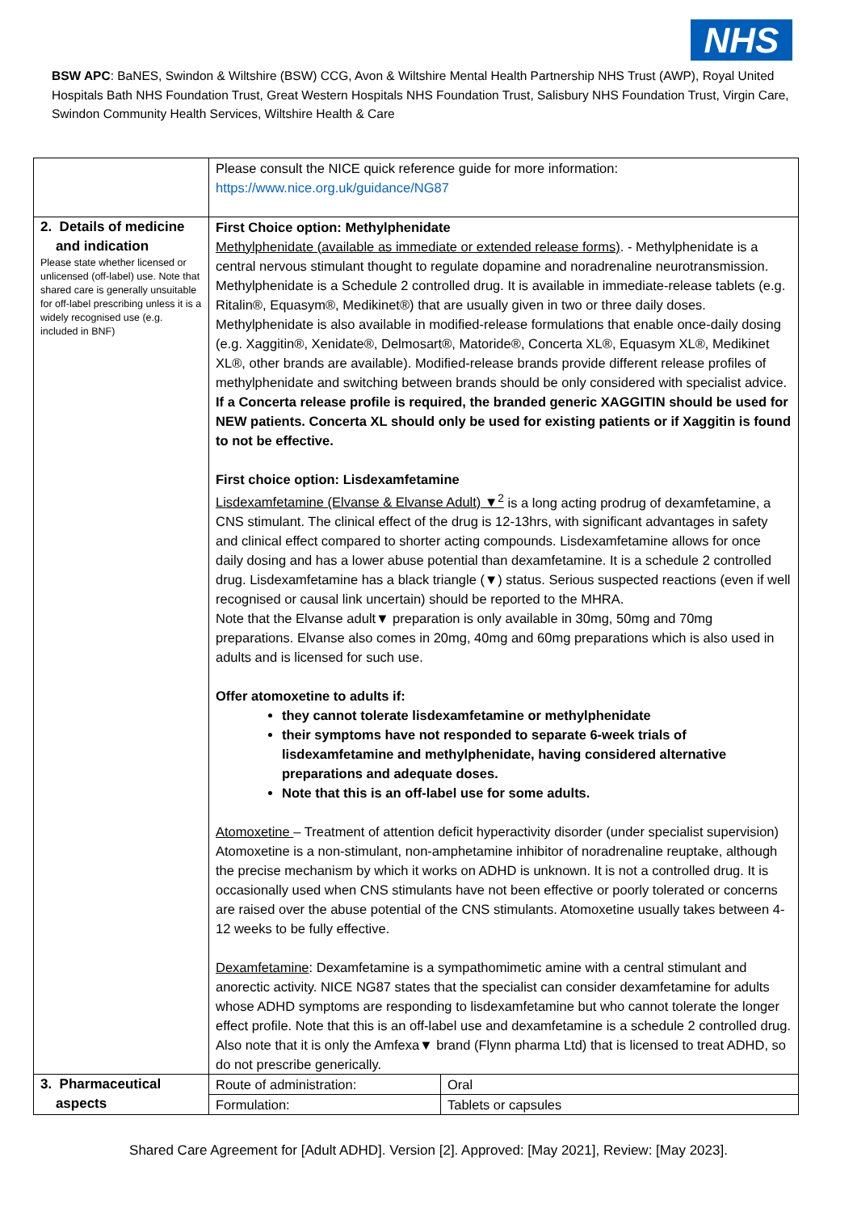NHS
BSW APC: BaNES, Swindon & Wiltshire (BSW) CCG, Avon & Wiltshire Mental Health Partnership NHS Trust (AWP), Royal United Hospitals Bath NHS Foundation Trust, Great Western Hospitals NHS Foundation Trust, Salisbury NHS Foundation Trust, Virgin Care, Swindon Community Health Services, Wiltshire Health & Care
| | Please consult the NICE quick reference guide for more information: https://www.nice.org.uk/guidance/NG87 | |
| 2. Details of medicine and indication Please state whether licensed or unlicensed (off-label) use. Note that shared care is generally unsuitable for off-label prescribing unless it is a widely recognised use (e.g. included in BNF) | First Choice option: Methylphenidate Methylphenidate (available as immediate or extended release forms) . - Methylphenidate is a central nervous stimulant thought to regulate dopamine and noradrenaline neurotransmission. Methylphenidate is a Schedule 2 controlled drug. It is available in immediate-release tablets (e.g. Ritalin®, Equasym®, Medikinet®) that are usually given in two or three daily doses. Methylphenidate is also available in modified-release formulations that enable once-daily dosing (e.g. Xaggitin®, Xenidate®, Delmosart®, Matoride®, Concerta XL®, Equasym XL®, Medikinet XL®, other brands are available). Modified-release brands provide different release profiles of methylphenidate and switching between brands should be only considered with specialist advice. If a Concerta release profile is required, the branded generic XAGGITIN should be used for NEW patients. Concerta XL should only be used for existing patients or if Xaggitin is found to not be effective. First choice option: Lisdexamfetamine Lisdexamfetamine (Elvanse & Elvanse Adult) ▼<sup>2</sup> is a long acting prodrug of dexamfetamine, a CNS stimulant. The clinical effect of the drug is 12-13hrs, with significant advantages in safety and clinical effect compared to shorter acting compounds. Lisdexamfetamine allows for once daily dosing and has a lower abuse potential than dexamfetamine. It is a schedule 2 controlled drug. Lisdexamfetamine has a black triangle (▼) status. Serious suspected reactions (even if well recognised or causal link uncertain) should be reported to the MHRA. Note that the Elvanse adult▼ preparation is only available in 30mg, 50mg and 70mg preparations. Elvanse also comes in 20mg, 40mg and 60mg preparations which is also used in adults and is licensed for such use. Offer atomoxetine to adults if: they cannot tolerate lisdexamfetamine or methylphenidate their symptoms have not responded to separate 6-week trials of lisdexamfetamine and methylphenidate, having considered alternative preparations and adequate doses. Note that this is an off-label use for some adults. Atomoxetine – Treatment of attention deficit hyperactivity disorder (under specialist supervision) Atomoxetine is a non-stimulant, non-amphetamine inhibitor of noradrenaline reuptake, although the precise mechanism by which it works on ADHD is unknown. It is not a controlled drug. It is occasionally used when CNS stimulants have not been effective or poorly tolerated or concerns are raised over the abuse potential of the CNS stimulants. Atomoxetine usually takes between 4-12 weeks to be fully effective. Dexamfetamine : Dexamfetamine is a sympathomimetic amine with a central stimulant and anorectic activity. NICE NG87 states that the specialist can consider dexamfetamine for adults whose ADHD symptoms are responding to lisdexamfetamine but who cannot tolerate the longer effect profile. Note that this is an off-label use and dexamfetamine is a schedule 2 controlled drug. Also note that it is only the Amfexa▼ brand (Flynn pharma Ltd) that is licensed to treat ADHD, so do not prescribe generically. | |
| 3. Pharmaceutical aspects | Route of administration: | Oral |
| | Formulation: | Tablets or capsules |
Shared Care Agreement for [Adult ADHD]. Version [2]. Approved: [May 2021], Review: [May 2023].